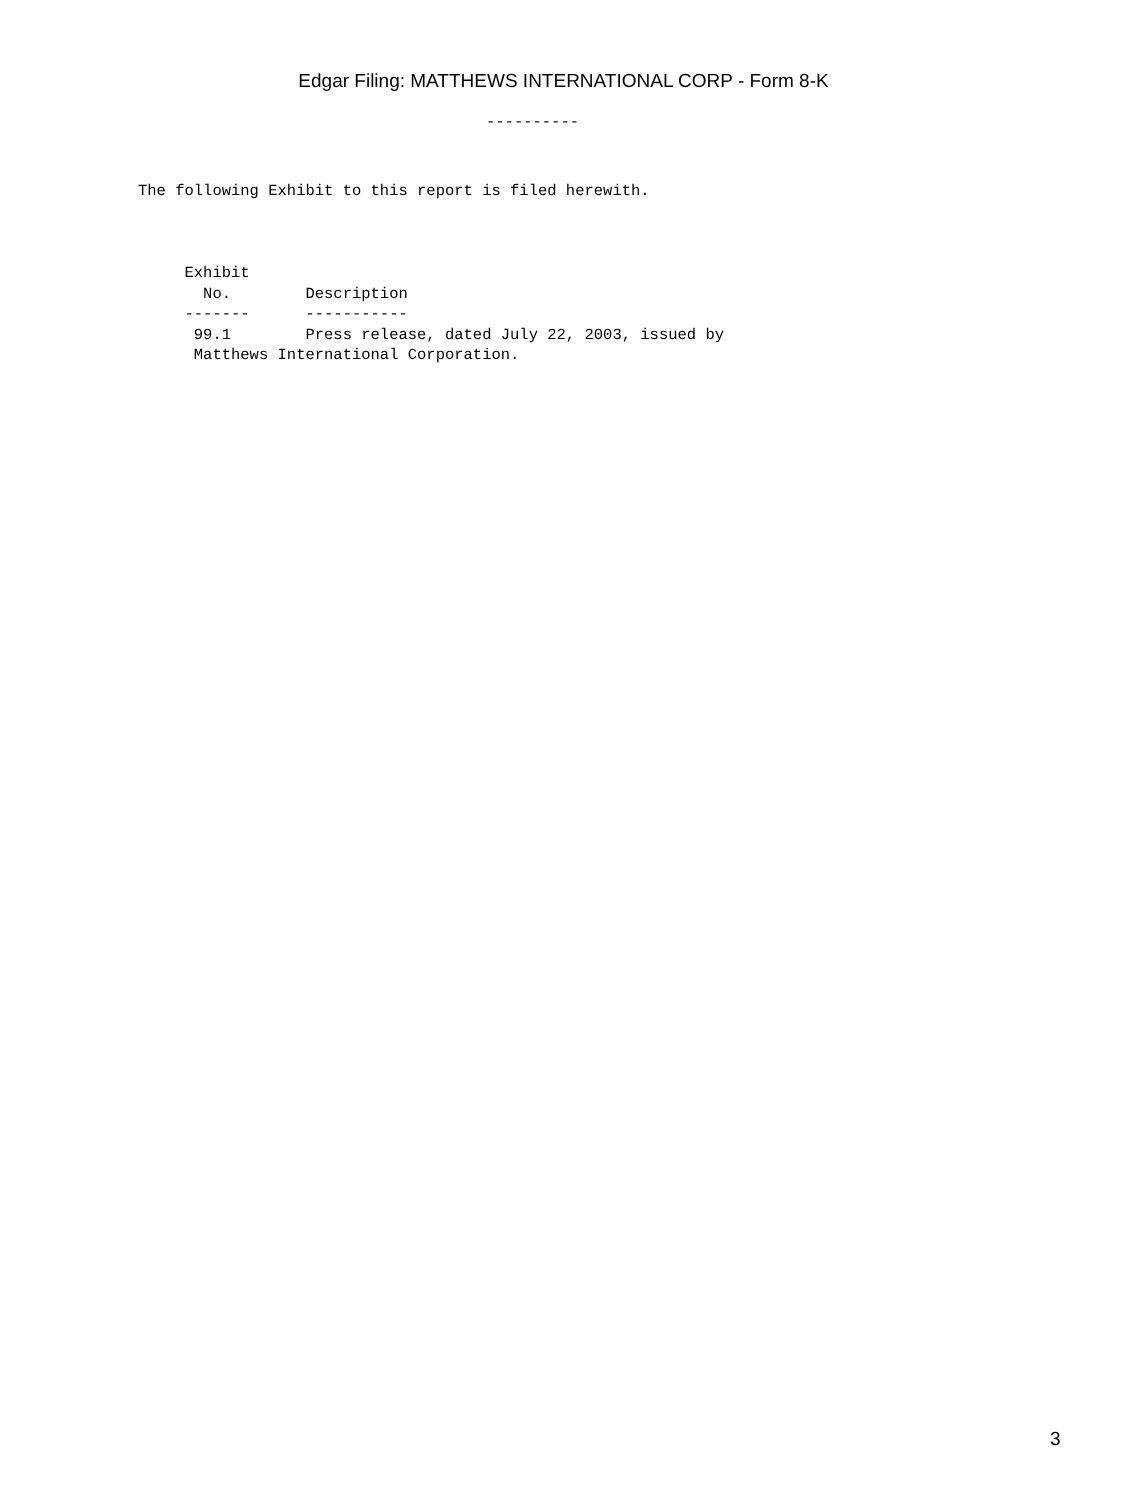Edgar Filing: MATTHEWS INTERNATIONAL CORP - Form 8-K
----------
The following Exhibit to this report is filed herewith.
     Exhibit
       No.        Description
     -------      -----------
      99.1        Press release, dated July 22, 2003, issued by
      Matthews International Corporation.
3